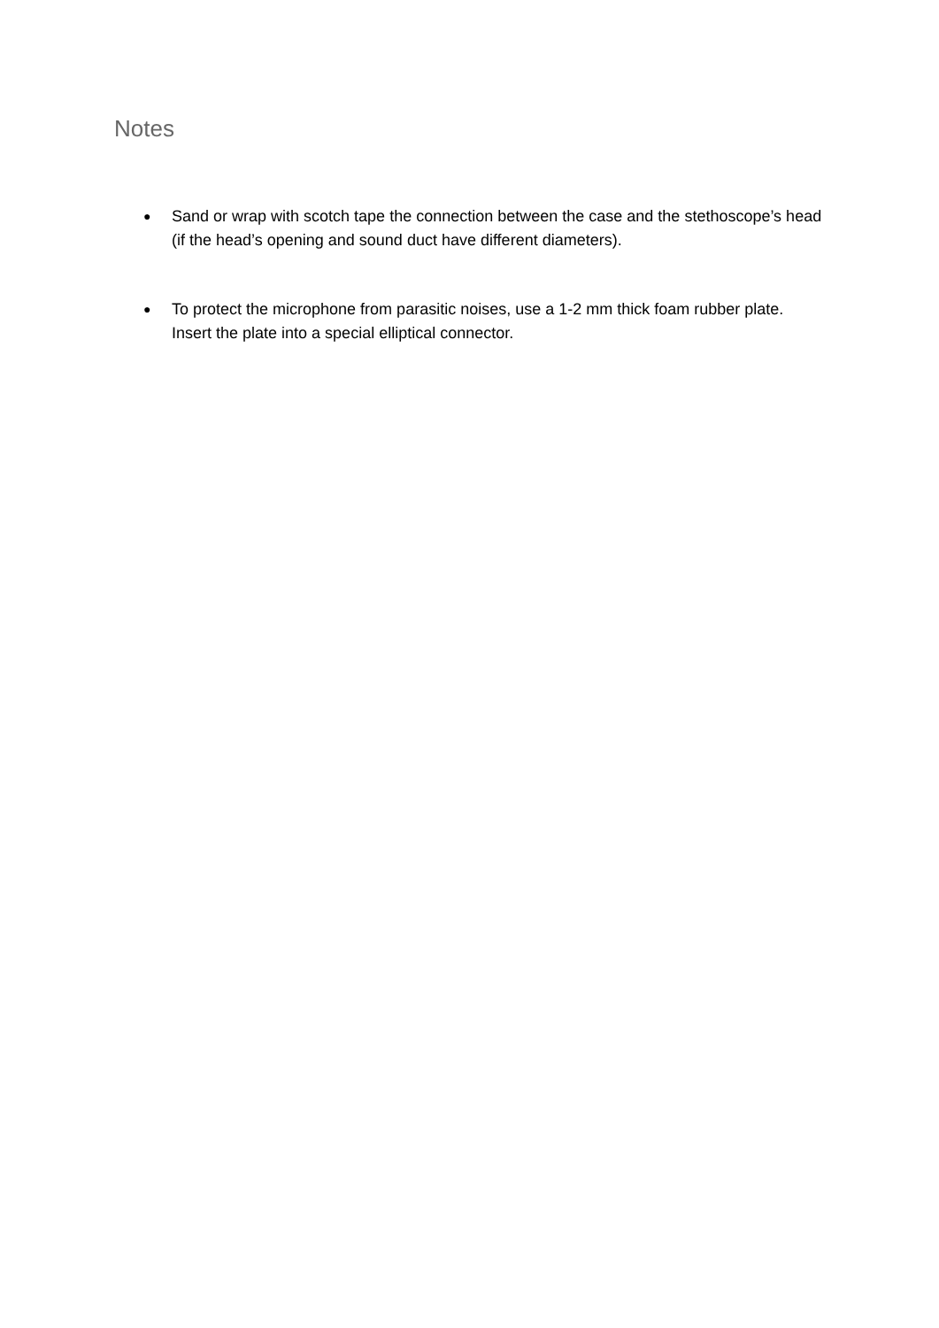Notes
● Sand or wrap with scotch tape the connection between the case and the stethoscope’s head (if the head’s opening and sound duct have different diameters).
● To protect the microphone from parasitic noises, use a 1-2 mm thick foam rubber plate. Insert the plate into a special elliptical connector.